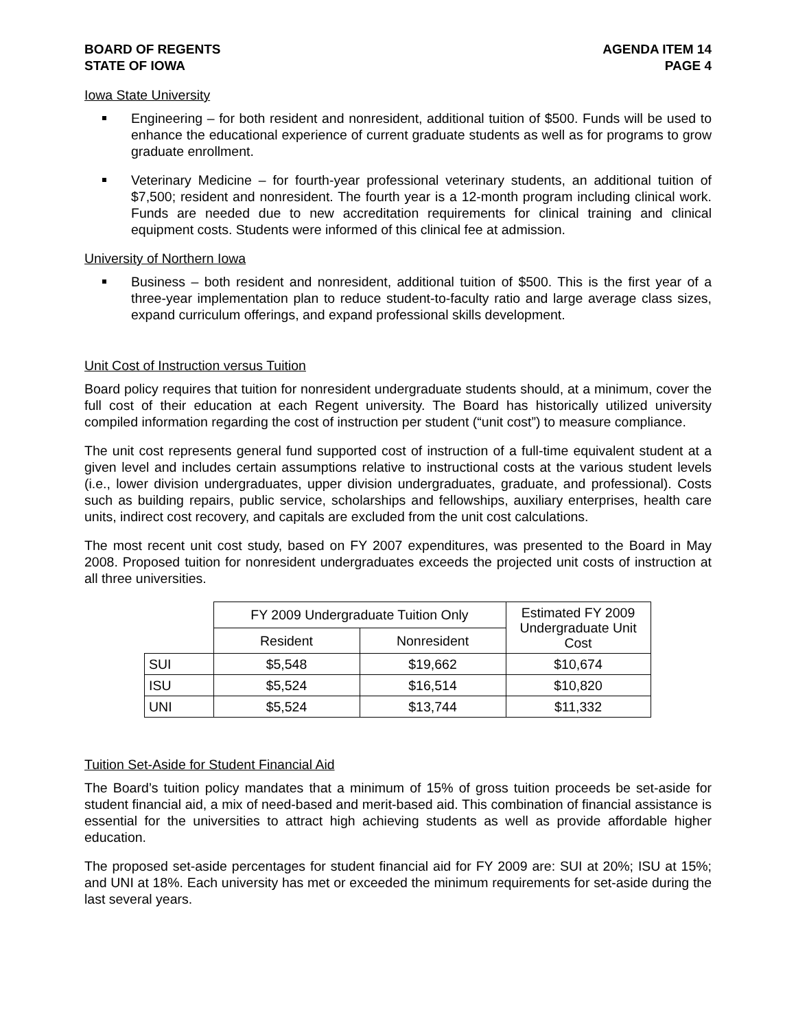BOARD OF REGENTS
STATE OF IOWA
AGENDA ITEM 14
PAGE 4
Iowa State University
Engineering – for both resident and nonresident, additional tuition of $500. Funds will be used to enhance the educational experience of current graduate students as well as for programs to grow graduate enrollment.
Veterinary Medicine – for fourth-year professional veterinary students, an additional tuition of $7,500; resident and nonresident. The fourth year is a 12-month program including clinical work. Funds are needed due to new accreditation requirements for clinical training and clinical equipment costs. Students were informed of this clinical fee at admission.
University of Northern Iowa
Business – both resident and nonresident, additional tuition of $500. This is the first year of a three-year implementation plan to reduce student-to-faculty ratio and large average class sizes, expand curriculum offerings, and expand professional skills development.
Unit Cost of Instruction versus Tuition
Board policy requires that tuition for nonresident undergraduate students should, at a minimum, cover the full cost of their education at each Regent university. The Board has historically utilized university compiled information regarding the cost of instruction per student (“unit cost”) to measure compliance.
The unit cost represents general fund supported cost of instruction of a full-time equivalent student at a given level and includes certain assumptions relative to instructional costs at the various student levels (i.e., lower division undergraduates, upper division undergraduates, graduate, and professional). Costs such as building repairs, public service, scholarships and fellowships, auxiliary enterprises, health care units, indirect cost recovery, and capitals are excluded from the unit cost calculations.
The most recent unit cost study, based on FY 2007 expenditures, was presented to the Board in May 2008. Proposed tuition for nonresident undergraduates exceeds the projected unit costs of instruction at all three universities.
| | FY 2009 Undergraduate Tuition Only | | Estimated FY 2009 Undergraduate Unit Cost |
| --- | --- | --- | --- |
| | Resident | Nonresident | |
| SUI | $5,548 | $19,662 | $10,674 |
| ISU | $5,524 | $16,514 | $10,820 |
| UNI | $5,524 | $13,744 | $11,332 |
Tuition Set-Aside for Student Financial Aid
The Board’s tuition policy mandates that a minimum of 15% of gross tuition proceeds be set-aside for student financial aid, a mix of need-based and merit-based aid. This combination of financial assistance is essential for the universities to attract high achieving students as well as provide affordable higher education.
The proposed set-aside percentages for student financial aid for FY 2009 are: SUI at 20%; ISU at 15%; and UNI at 18%. Each university has met or exceeded the minimum requirements for set-aside during the last several years.